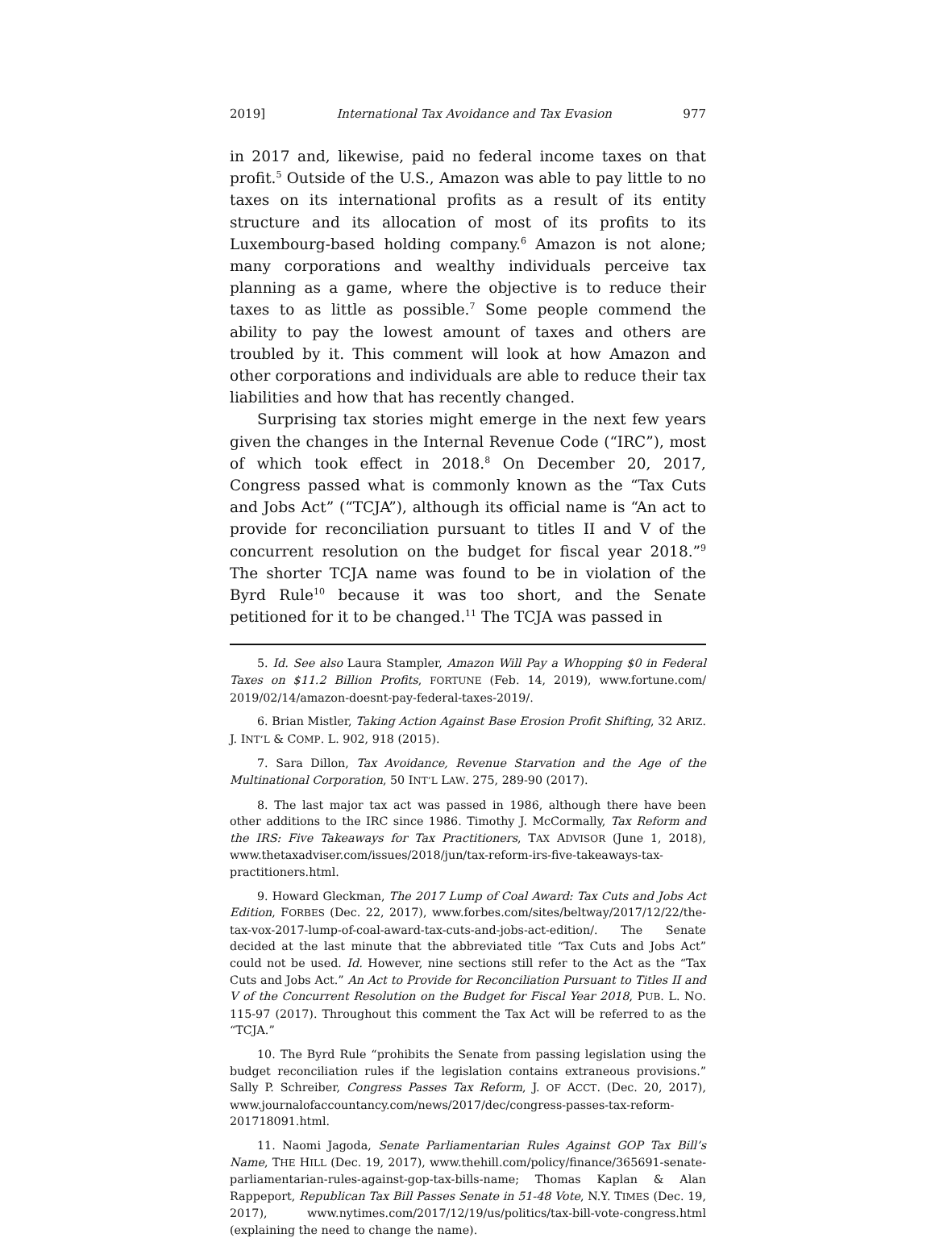2019] International Tax Avoidance and Tax Evasion 977
in 2017 and, likewise, paid no federal income taxes on that profit.<sup>5</sup> Outside of the U.S., Amazon was able to pay little to no taxes on its international profits as a result of its entity structure and its allocation of most of its profits to its Luxembourg-based holding company.<sup>6</sup> Amazon is not alone; many corporations and wealthy individuals perceive tax planning as a game, where the objective is to reduce their taxes to as little as possible.<sup>7</sup> Some people commend the ability to pay the lowest amount of taxes and others are troubled by it. This comment will look at how Amazon and other corporations and individuals are able to reduce their tax liabilities and how that has recently changed.
Surprising tax stories might emerge in the next few years given the changes in the Internal Revenue Code (“IRC”), most of which took effect in 2018.<sup>8</sup> On December 20, 2017, Congress passed what is commonly known as the “Tax Cuts and Jobs Act” (“TCJA”), although its official name is “An act to provide for reconciliation pursuant to titles II and V of the concurrent resolution on the budget for fiscal year 2018.”<sup>9</sup> The shorter TCJA name was found to be in violation of the Byrd Rule<sup>10</sup> because it was too short, and the Senate petitioned for it to be changed.<sup>11</sup> The TCJA was passed in
5. Id. See also Laura Stampler, Amazon Will Pay a Whopping $0 in Federal Taxes on $11.2 Billion Profits, FORTUNE (Feb. 14, 2019), www.fortune.com/ 2019/02/14/amazon-doesnt-pay-federal-taxes-2019/.
6. Brian Mistler, Taking Action Against Base Erosion Profit Shifting, 32 ARIZ. J. INT’L & COMP. L. 902, 918 (2015).
7. Sara Dillon, Tax Avoidance, Revenue Starvation and the Age of the Multinational Corporation, 50 INT’L LAW. 275, 289-90 (2017).
8. The last major tax act was passed in 1986, although there have been other additions to the IRC since 1986. Timothy J. McCormally, Tax Reform and the IRS: Five Takeaways for Tax Practitioners, TAX ADVISOR (June 1, 2018), www.thetaxadviser.com/issues/2018/jun/tax-reform-irs-five-takeaways-tax-practitioners.html.
9. Howard Gleckman, The 2017 Lump of Coal Award: Tax Cuts and Jobs Act Edition, FORBES (Dec. 22, 2017), www.forbes.com/sites/beltway/2017/12/22/the-tax-vox-2017-lump-of-coal-award-tax-cuts-and-jobs-act-edition/. The Senate decided at the last minute that the abbreviated title “Tax Cuts and Jobs Act” could not be used. Id. However, nine sections still refer to the Act as the “Tax Cuts and Jobs Act.” An Act to Provide for Reconciliation Pursuant to Titles II and V of the Concurrent Resolution on the Budget for Fiscal Year 2018, PUB. L. NO. 115-97 (2017). Throughout this comment the Tax Act will be referred to as the “TCJA.”
10. The Byrd Rule “prohibits the Senate from passing legislation using the budget reconciliation rules if the legislation contains extraneous provisions.” Sally P. Schreiber, Congress Passes Tax Reform, J. OF ACCT. (Dec. 20, 2017), www.journalofaccountancy.com/news/2017/dec/congress-passes-tax-reform-201718091.html.
11. Naomi Jagoda, Senate Parliamentarian Rules Against GOP Tax Bill’s Name, THE HILL (Dec. 19, 2017), www.thehill.com/policy/finance/365691-senate-parliamentarian-rules-against-gop-tax-bills-name; Thomas Kaplan & Alan Rappeport, Republican Tax Bill Passes Senate in 51-48 Vote, N.Y. TIMES (Dec. 19, 2017), www.nytimes.com/2017/12/19/us/politics/tax-bill-vote-congress.html (explaining the need to change the name).